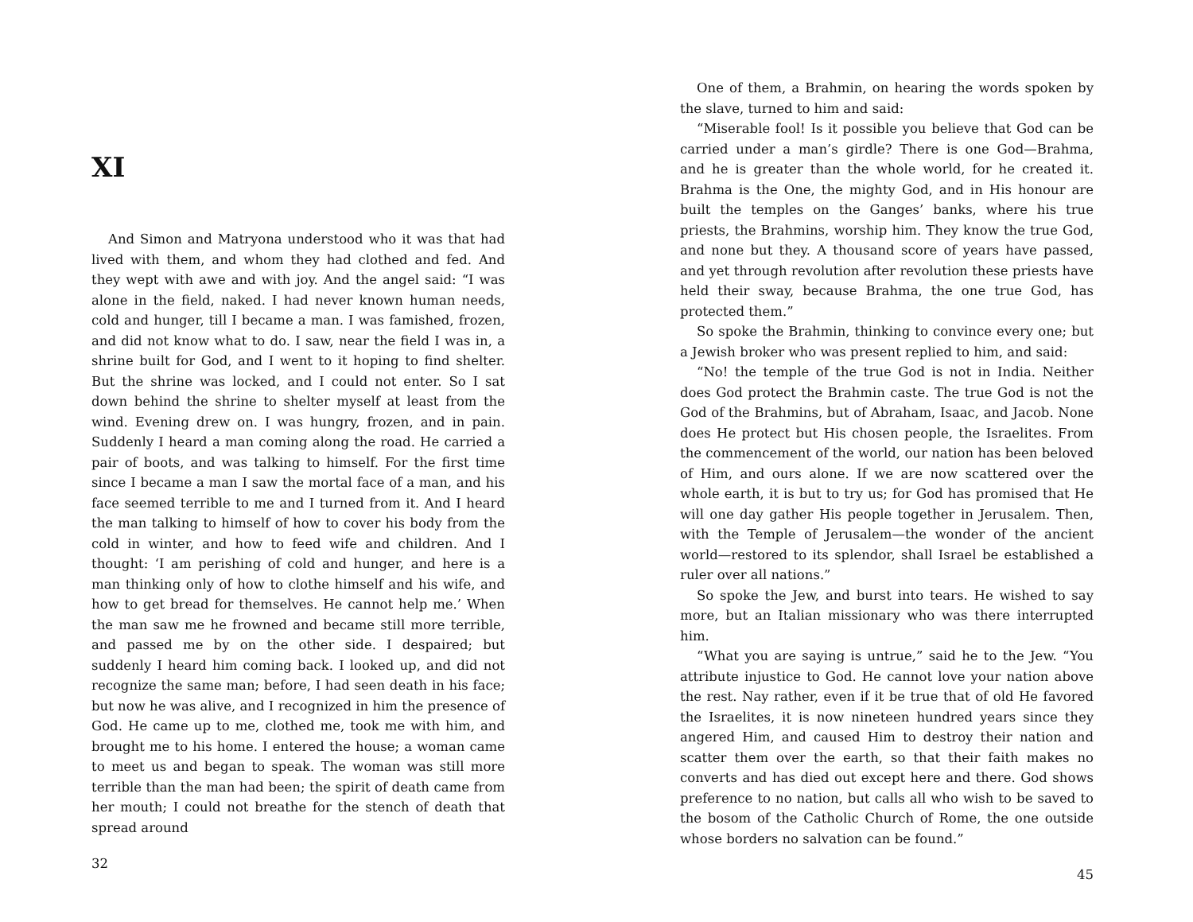XI
And Simon and Matryona understood who it was that had lived with them, and whom they had clothed and fed. And they wept with awe and with joy. And the angel said: “I was alone in the field, naked. I had never known human needs, cold and hunger, till I became a man. I was famished, frozen, and did not know what to do. I saw, near the field I was in, a shrine built for God, and I went to it hoping to find shelter. But the shrine was locked, and I could not enter. So I sat down behind the shrine to shelter myself at least from the wind. Evening drew on. I was hungry, frozen, and in pain. Suddenly I heard a man coming along the road. He carried a pair of boots, and was talking to himself. For the first time since I became a man I saw the mortal face of a man, and his face seemed terrible to me and I turned from it. And I heard the man talking to himself of how to cover his body from the cold in winter, and how to feed wife and children. And I thought: ‘I am perishing of cold and hunger, and here is a man thinking only of how to clothe himself and his wife, and how to get bread for themselves. He cannot help me.’ When the man saw me he frowned and became still more terrible, and passed me by on the other side. I despaired; but suddenly I heard him coming back. I looked up, and did not recognize the same man; before, I had seen death in his face; but now he was alive, and I recognized in him the presence of God. He came up to me, clothed me, took me with him, and brought me to his home. I entered the house; a woman came to meet us and began to speak. The woman was still more terrible than the man had been; the spirit of death came from her mouth; I could not breathe for the stench of death that spread around
32
One of them, a Brahmin, on hearing the words spoken by the slave, turned to him and said:
“Miserable fool! Is it possible you believe that God can be carried under a man’s girdle? There is one God—Brahma, and he is greater than the whole world, for he created it. Brahma is the One, the mighty God, and in His honour are built the temples on the Ganges’ banks, where his true priests, the Brahmins, worship him. They know the true God, and none but they. A thousand score of years have passed, and yet through revolution after revolution these priests have held their sway, because Brahma, the one true God, has protected them.”
So spoke the Brahmin, thinking to convince every one; but a Jewish broker who was present replied to him, and said:
“No! the temple of the true God is not in India. Neither does God protect the Brahmin caste. The true God is not the God of the Brahmins, but of Abraham, Isaac, and Jacob. None does He protect but His chosen people, the Israelites. From the commencement of the world, our nation has been beloved of Him, and ours alone. If we are now scattered over the whole earth, it is but to try us; for God has promised that He will one day gather His people together in Jerusalem. Then, with the Temple of Jerusalem—the wonder of the ancient world—restored to its splendor, shall Israel be established a ruler over all nations.”
So spoke the Jew, and burst into tears. He wished to say more, but an Italian missionary who was there interrupted him.
“What you are saying is untrue,” said he to the Jew. “You attribute injustice to God. He cannot love your nation above the rest. Nay rather, even if it be true that of old He favored the Israelites, it is now nineteen hundred years since they angered Him, and caused Him to destroy their nation and scatter them over the earth, so that their faith makes no converts and has died out except here and there. God shows preference to no nation, but calls all who wish to be saved to the bosom of the Catholic Church of Rome, the one outside whose borders no salvation can be found.”
45